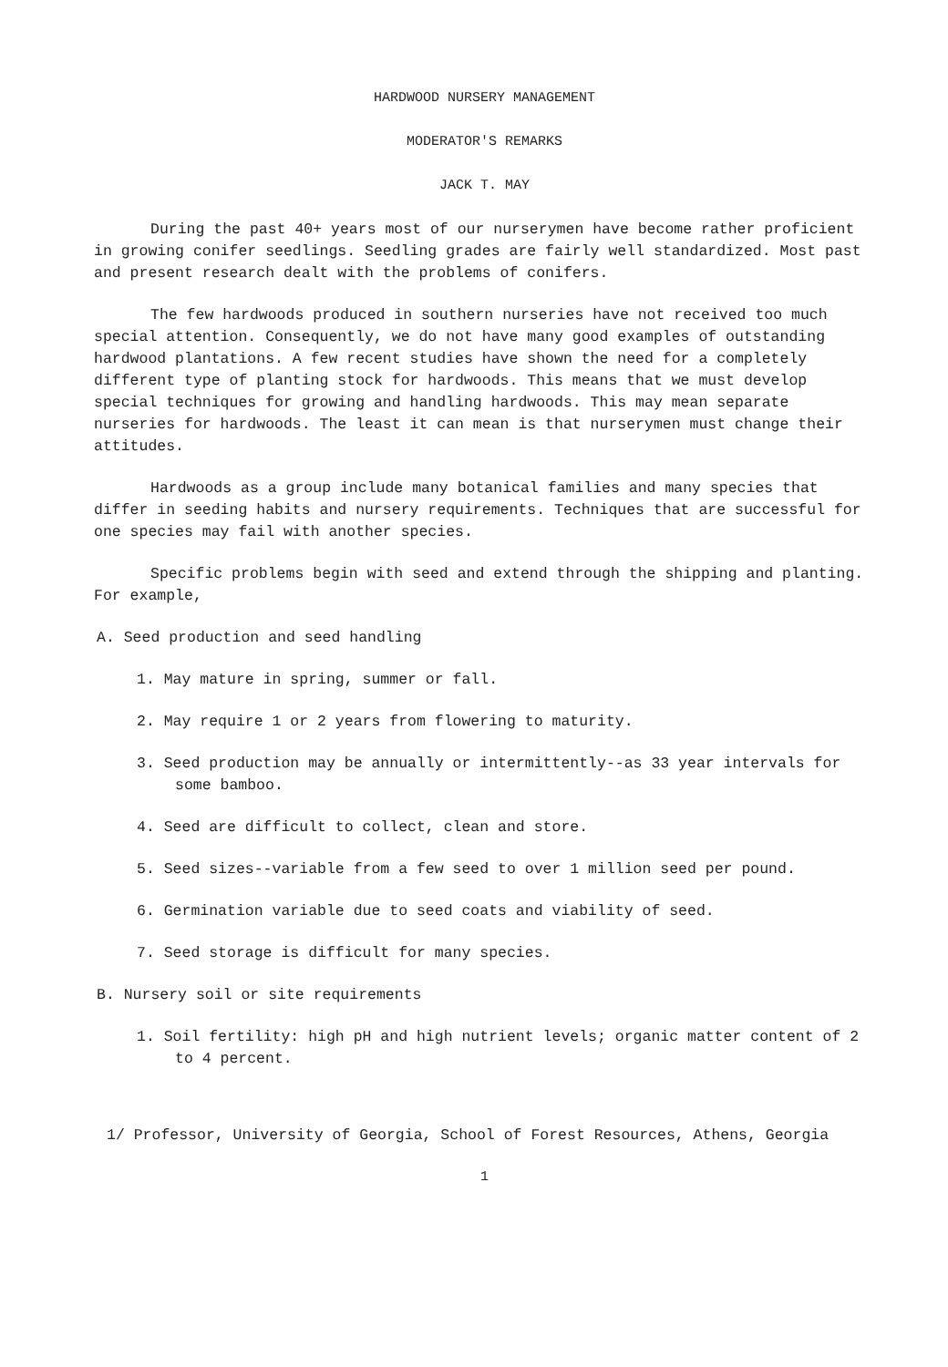HARDWOOD NURSERY MANAGEMENT
MODERATOR'S REMARKS
JACK T. MAY
During the past 40+ years most of our nurserymen have become rather proficient in growing conifer seedlings. Seedling grades are fairly well standardized. Most past and present research dealt with the problems of conifers.
The few hardwoods produced in southern nurseries have not received too much special attention. Consequently, we do not have many good examples of outstanding hardwood plantations. A few recent studies have shown the need for a completely different type of planting stock for hardwoods. This means that we must develop special techniques for growing and handling hardwoods. This may mean separate nurseries for hardwoods. The least it can mean is that nurserymen must change their attitudes.
Hardwoods as a group include many botanical families and many species that differ in seeding habits and nursery requirements. Techniques that are successful for one species may fail with another species.
Specific problems begin with seed and extend through the shipping and planting. For example,
A. Seed production and seed handling
1. May mature in spring, summer or fall.
2. May require 1 or 2 years from flowering to maturity.
3. Seed production may be annually or intermittently--as 33 year intervals for some bamboo.
4. Seed are difficult to collect, clean and store.
5. Seed sizes--variable from a few seed to over 1 million seed per pound.
6. Germination variable due to seed coats and viability of seed.
7. Seed storage is difficult for many species.
B. Nursery soil or site requirements
1. Soil fertility: high pH and high nutrient levels; organic matter content of 2 to 4 percent.
1/ Professor, University of Georgia, School of Forest Resources, Athens, Georgia
1